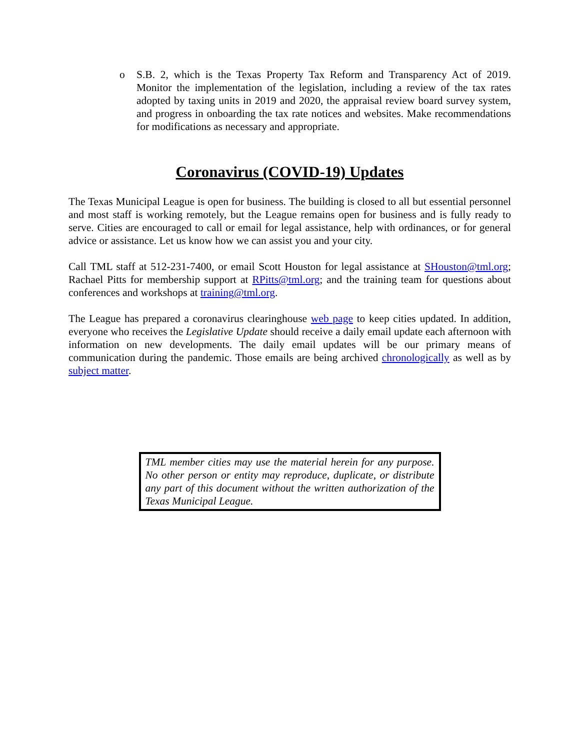o S.B. 2, which is the Texas Property Tax Reform and Transparency Act of 2019. Monitor the implementation of the legislation, including a review of the tax rates adopted by taxing units in 2019 and 2020, the appraisal review board survey system, and progress in onboarding the tax rate notices and websites. Make recommendations for modifications as necessary and appropriate.
Coronavirus (COVID-19) Updates
The Texas Municipal League is open for business. The building is closed to all but essential personnel and most staff is working remotely, but the League remains open for business and is fully ready to serve. Cities are encouraged to call or email for legal assistance, help with ordinances, or for general advice or assistance. Let us know how we can assist you and your city.
Call TML staff at 512-231-7400, or email Scott Houston for legal assistance at SHouston@tml.org; Rachael Pitts for membership support at RPitts@tml.org; and the training team for questions about conferences and workshops at training@tml.org.
The League has prepared a coronavirus clearinghouse web page to keep cities updated. In addition, everyone who receives the Legislative Update should receive a daily email update each afternoon with information on new developments. The daily email updates will be our primary means of communication during the pandemic. Those emails are being archived chronologically as well as by subject matter.
TML member cities may use the material herein for any purpose. No other person or entity may reproduce, duplicate, or distribute any part of this document without the written authorization of the Texas Municipal League.